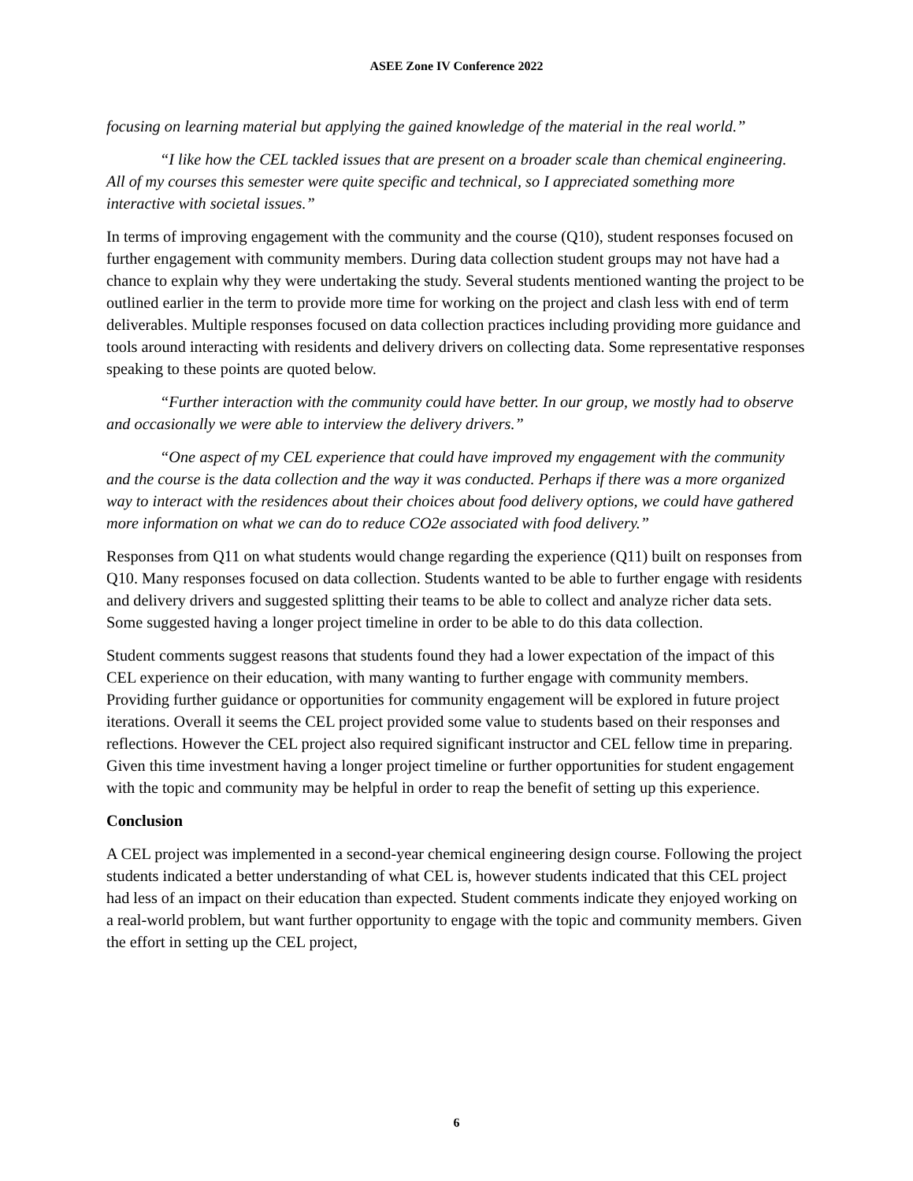ASEE Zone IV Conference 2022
focusing on learning material but applying the gained knowledge of the material in the real world.”
“I like how the CEL tackled issues that are present on a broader scale than chemical engineering. All of my courses this semester were quite specific and technical, so I appreciated something more interactive with societal issues.”
In terms of improving engagement with the community and the course (Q10), student responses focused on further engagement with community members. During data collection student groups may not have had a chance to explain why they were undertaking the study. Several students mentioned wanting the project to be outlined earlier in the term to provide more time for working on the project and clash less with end of term deliverables. Multiple responses focused on data collection practices including providing more guidance and tools around interacting with residents and delivery drivers on collecting data. Some representative responses speaking to these points are quoted below.
“Further interaction with the community could have better. In our group, we mostly had to observe and occasionally we were able to interview the delivery drivers.”
“One aspect of my CEL experience that could have improved my engagement with the community and the course is the data collection and the way it was conducted. Perhaps if there was a more organized way to interact with the residences about their choices about food delivery options, we could have gathered more information on what we can do to reduce CO2e associated with food delivery.”
Responses from Q11 on what students would change regarding the experience (Q11) built on responses from Q10. Many responses focused on data collection. Students wanted to be able to further engage with residents and delivery drivers and suggested splitting their teams to be able to collect and analyze richer data sets. Some suggested having a longer project timeline in order to be able to do this data collection.
Student comments suggest reasons that students found they had a lower expectation of the impact of this CEL experience on their education, with many wanting to further engage with community members. Providing further guidance or opportunities for community engagement will be explored in future project iterations. Overall it seems the CEL project provided some value to students based on their responses and reflections. However the CEL project also required significant instructor and CEL fellow time in preparing. Given this time investment having a longer project timeline or further opportunities for student engagement with the topic and community may be helpful in order to reap the benefit of setting up this experience.
Conclusion
A CEL project was implemented in a second-year chemical engineering design course. Following the project students indicated a better understanding of what CEL is, however students indicated that this CEL project had less of an impact on their education than expected. Student comments indicate they enjoyed working on a real-world problem, but want further opportunity to engage with the topic and community members. Given the effort in setting up the CEL project,
6